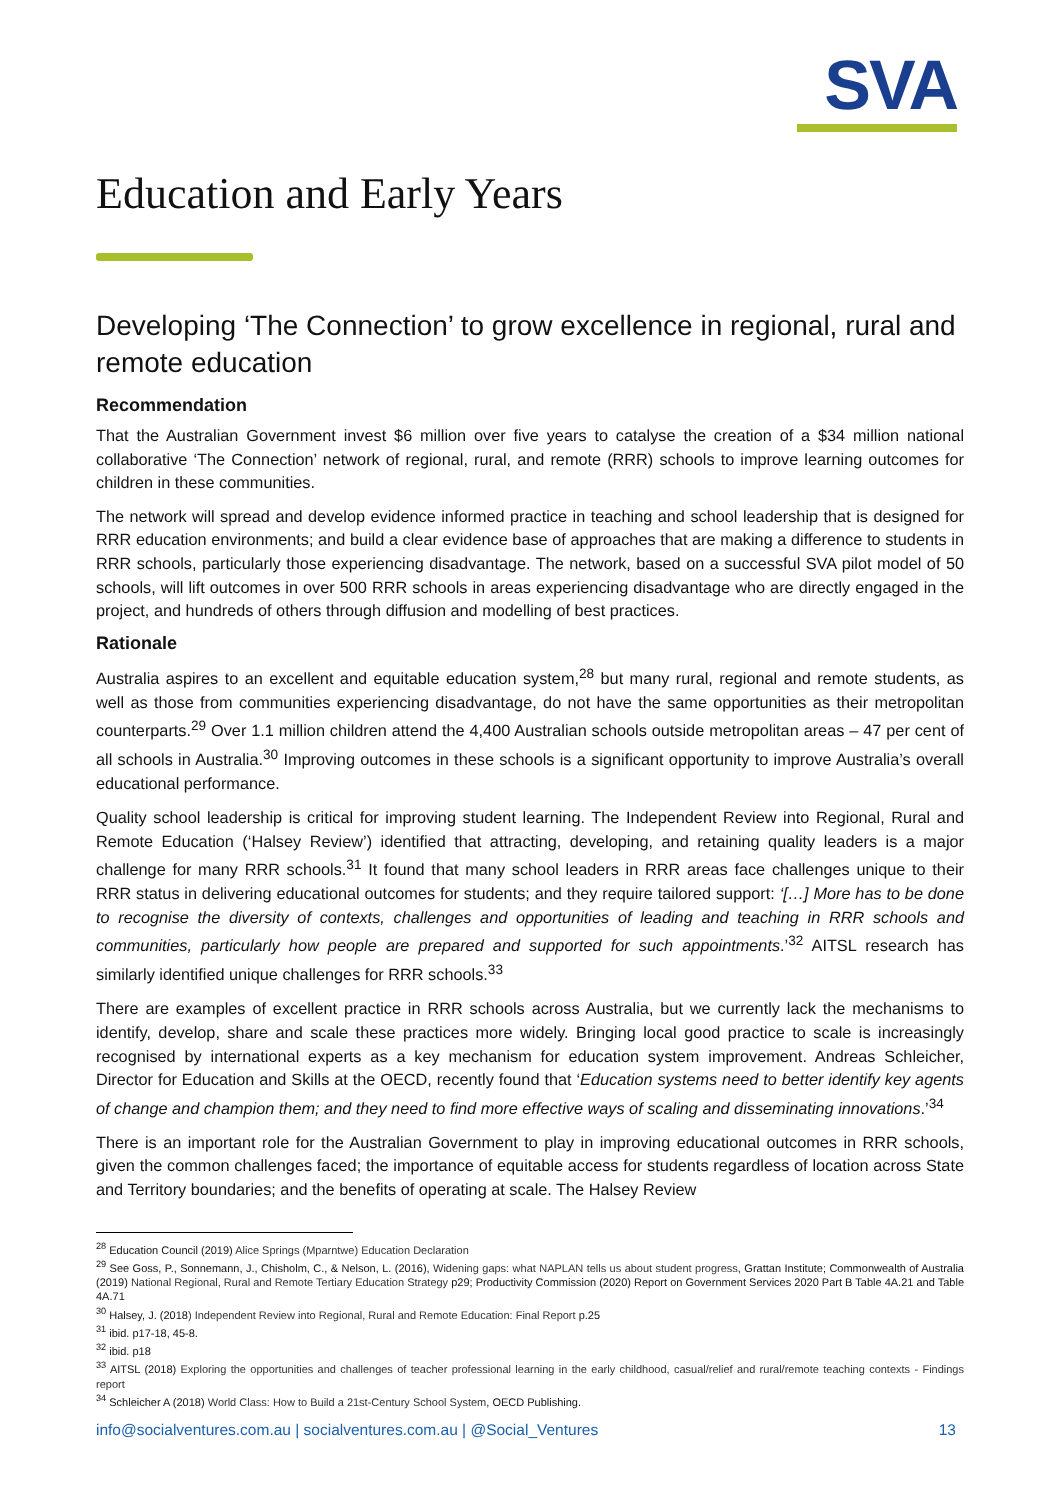SVA
Education and Early Years
Developing ‘The Connection’ to grow excellence in regional, rural and remote education
Recommendation
That the Australian Government invest $6 million over five years to catalyse the creation of a $34 million national collaborative ‘The Connection’ network of regional, rural, and remote (RRR) schools to improve learning outcomes for children in these communities.
The network will spread and develop evidence informed practice in teaching and school leadership that is designed for RRR education environments; and build a clear evidence base of approaches that are making a difference to students in RRR schools, particularly those experiencing disadvantage. The network, based on a successful SVA pilot model of 50 schools, will lift outcomes in over 500 RRR schools in areas experiencing disadvantage who are directly engaged in the project, and hundreds of others through diffusion and modelling of best practices.
Rationale
Australia aspires to an excellent and equitable education system,<sup>28</sup> but many rural, regional and remote students, as well as those from communities experiencing disadvantage, do not have the same opportunities as their metropolitan counterparts.<sup>29</sup> Over 1.1 million children attend the 4,400 Australian schools outside metropolitan areas – 47 per cent of all schools in Australia.<sup>30</sup> Improving outcomes in these schools is a significant opportunity to improve Australia’s overall educational performance.
Quality school leadership is critical for improving student learning. The Independent Review into Regional, Rural and Remote Education (‘Halsey Review’) identified that attracting, developing, and retaining quality leaders is a major challenge for many RRR schools.<sup>31</sup> It found that many school leaders in RRR areas face challenges unique to their RRR status in delivering educational outcomes for students; and they require tailored support: ‘[…] More has to be done to recognise the diversity of contexts, challenges and opportunities of leading and teaching in RRR schools and communities, particularly how people are prepared and supported for such appointments.’<sup>32</sup> AITSL research has similarly identified unique challenges for RRR schools.<sup>33</sup>
There are examples of excellent practice in RRR schools across Australia, but we currently lack the mechanisms to identify, develop, share and scale these practices more widely. Bringing local good practice to scale is increasingly recognised by international experts as a key mechanism for education system improvement. Andreas Schleicher, Director for Education and Skills at the OECD, recently found that ‘Education systems need to better identify key agents of change and champion them; and they need to find more effective ways of scaling and disseminating innovations.’<sup>34</sup>
There is an important role for the Australian Government to play in improving educational outcomes in RRR schools, given the common challenges faced; the importance of equitable access for students regardless of location across State and Territory boundaries; and the benefits of operating at scale. The Halsey Review
<sup>28</sup> Education Council (2019) Alice Springs (Mparntwe) Education Declaration
<sup>29</sup> See Goss, P., Sonnemann, J., Chisholm, C., & Nelson, L. (2016), Widening gaps: what NAPLAN tells us about student progress, Grattan Institute; Commonwealth of Australia (2019) National Regional, Rural and Remote Tertiary Education Strategy p29; Productivity Commission (2020) Report on Government Services 2020 Part B Table 4A.21 and Table 4A.71
<sup>30</sup> Halsey, J. (2018) Independent Review into Regional, Rural and Remote Education: Final Report p.25
<sup>31</sup> ibid. p17-18, 45-8.
<sup>32</sup> ibid. p18
<sup>33</sup> AITSL (2018) Exploring the opportunities and challenges of teacher professional learning in the early childhood, casual/relief and rural/remote teaching contexts - Findings report
<sup>34</sup> Schleicher A (2018) World Class: How to Build a 21st-Century School System, OECD Publishing.
info@socialventures.com.au | socialventures.com.au | @Social_Ventures 13